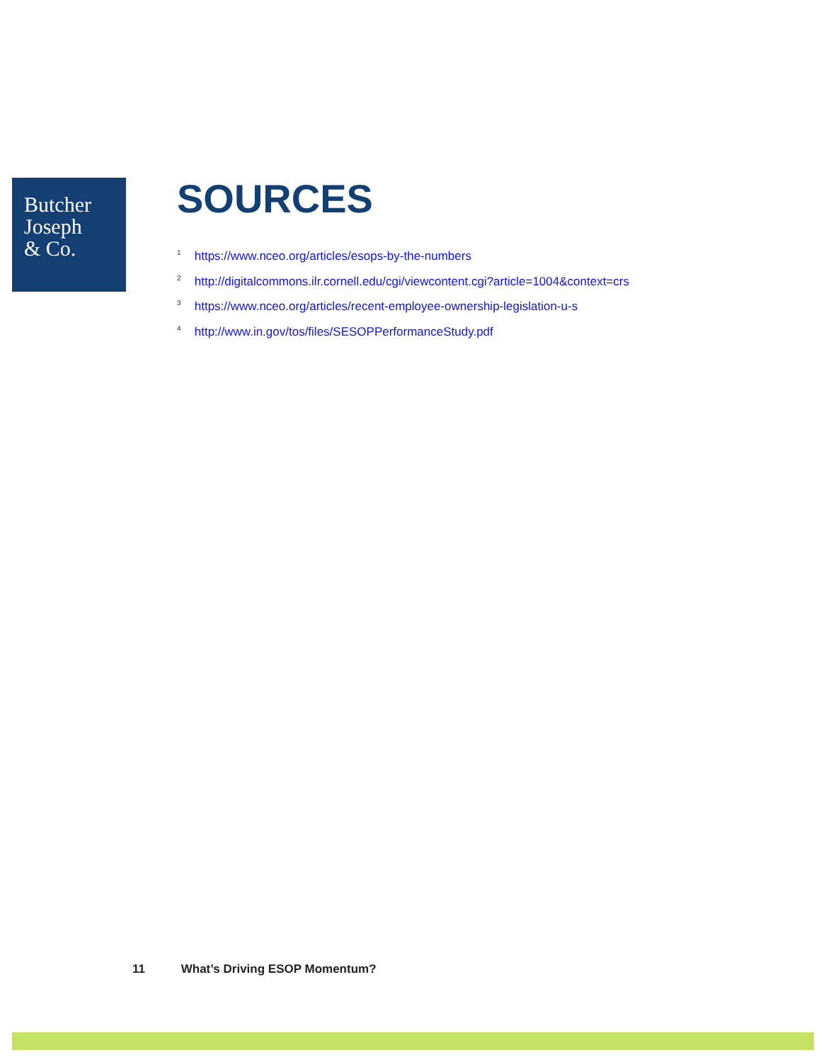Butcher
Joseph
& Co.
SOURCES
<sup>1</sup> https://www.nceo.org/articles/esops-by-the-numbers
<sup>2</sup> http://digitalcommons.ilr.cornell.edu/cgi/viewcontent.cgi?article=1004&context=crs
<sup>3</sup> https://www.nceo.org/articles/recent-employee-ownership-legislation-u-s
<sup>4</sup> http://www.in.gov/tos/files/SESOPPerformanceStudy.pdf
11 What’s Driving ESOP Momentum?